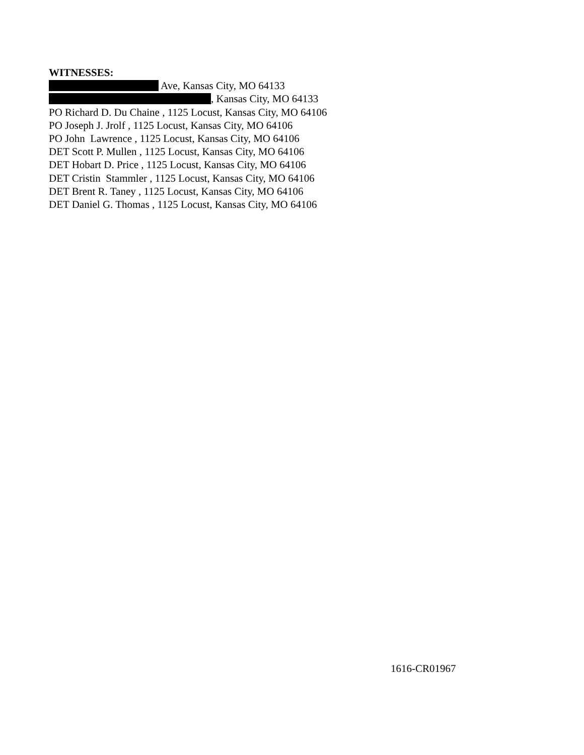WITNESSES:
Ave, Kansas City, MO 64133
, Kansas City, MO 64133
PO Richard D. Du Chaine , 1125 Locust, Kansas City, MO 64106
PO Joseph J. Jrolf , 1125 Locust, Kansas City, MO 64106
PO John Lawrence , 1125 Locust, Kansas City, MO 64106
DET Scott P. Mullen , 1125 Locust, Kansas City, MO 64106
DET Hobart D. Price , 1125 Locust, Kansas City, MO 64106
DET Cristin Stammler , 1125 Locust, Kansas City, MO 64106
DET Brent R. Taney , 1125 Locust, Kansas City, MO 64106
DET Daniel G. Thomas , 1125 Locust, Kansas City, MO 64106
1616-CR01967